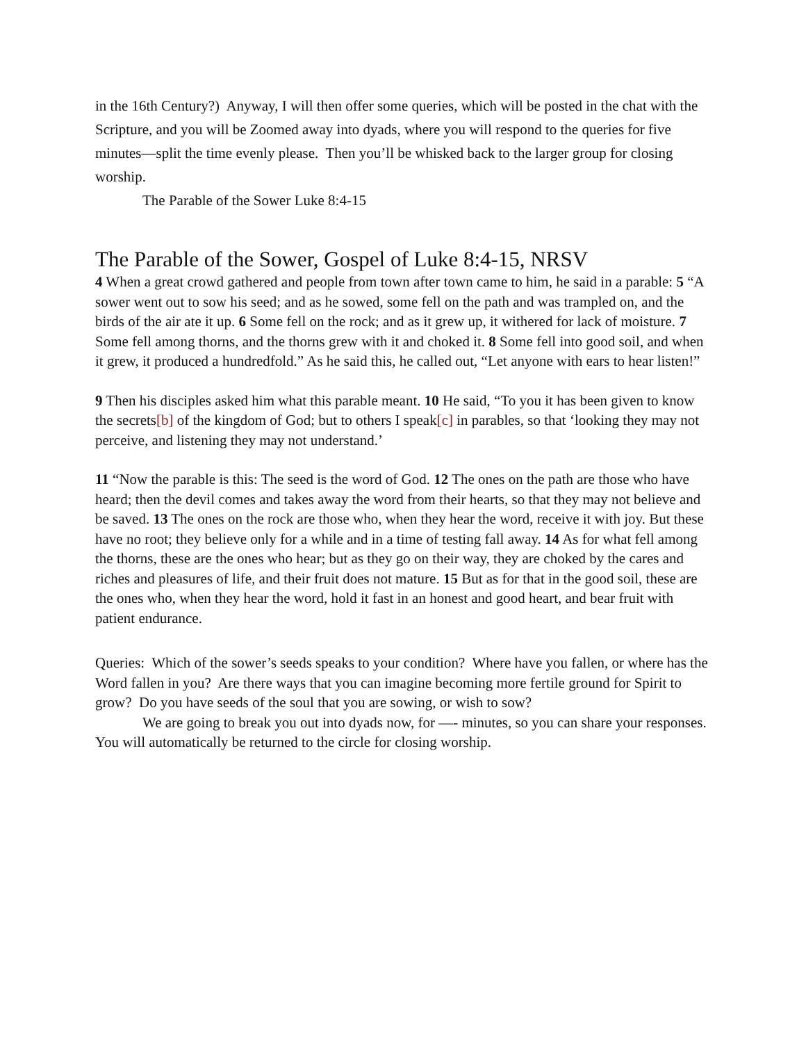in the 16th Century?) Anyway, I will then offer some queries, which will be posted in the chat with the Scripture, and you will be Zoomed away into dyads, where you will respond to the queries for five minutes—split the time evenly please. Then you’ll be whisked back to the larger group for closing worship.
The Parable of the Sower Luke 8:4-15
The Parable of the Sower, Gospel of Luke 8:4-15, NRSV
4 When a great crowd gathered and people from town after town came to him, he said in a parable: 5 “A sower went out to sow his seed; and as he sowed, some fell on the path and was trampled on, and the birds of the air ate it up. 6 Some fell on the rock; and as it grew up, it withered for lack of moisture. 7 Some fell among thorns, and the thorns grew with it and choked it. 8 Some fell into good soil, and when it grew, it produced a hundredfold.” As he said this, he called out, “Let anyone with ears to hear listen!”
9 Then his disciples asked him what this parable meant. 10 He said, “To you it has been given to know the secrets[b] of the kingdom of God; but to others I speak[c] in parables, so that ‘looking they may not perceive, and listening they may not understand.’
11 “Now the parable is this: The seed is the word of God. 12 The ones on the path are those who have heard; then the devil comes and takes away the word from their hearts, so that they may not believe and be saved. 13 The ones on the rock are those who, when they hear the word, receive it with joy. But these have no root; they believe only for a while and in a time of testing fall away. 14 As for what fell among the thorns, these are the ones who hear; but as they go on their way, they are choked by the cares and riches and pleasures of life, and their fruit does not mature. 15 But as for that in the good soil, these are the ones who, when they hear the word, hold it fast in an honest and good heart, and bear fruit with patient endurance.
Queries: Which of the sower’s seeds speaks to your condition? Where have you fallen, or where has the Word fallen in you? Are there ways that you can imagine becoming more fertile ground for Spirit to grow? Do you have seeds of the soul that you are sowing, or wish to sow?
We are going to break you out into dyads now, for —- minutes, so you can share your responses. You will automatically be returned to the circle for closing worship.